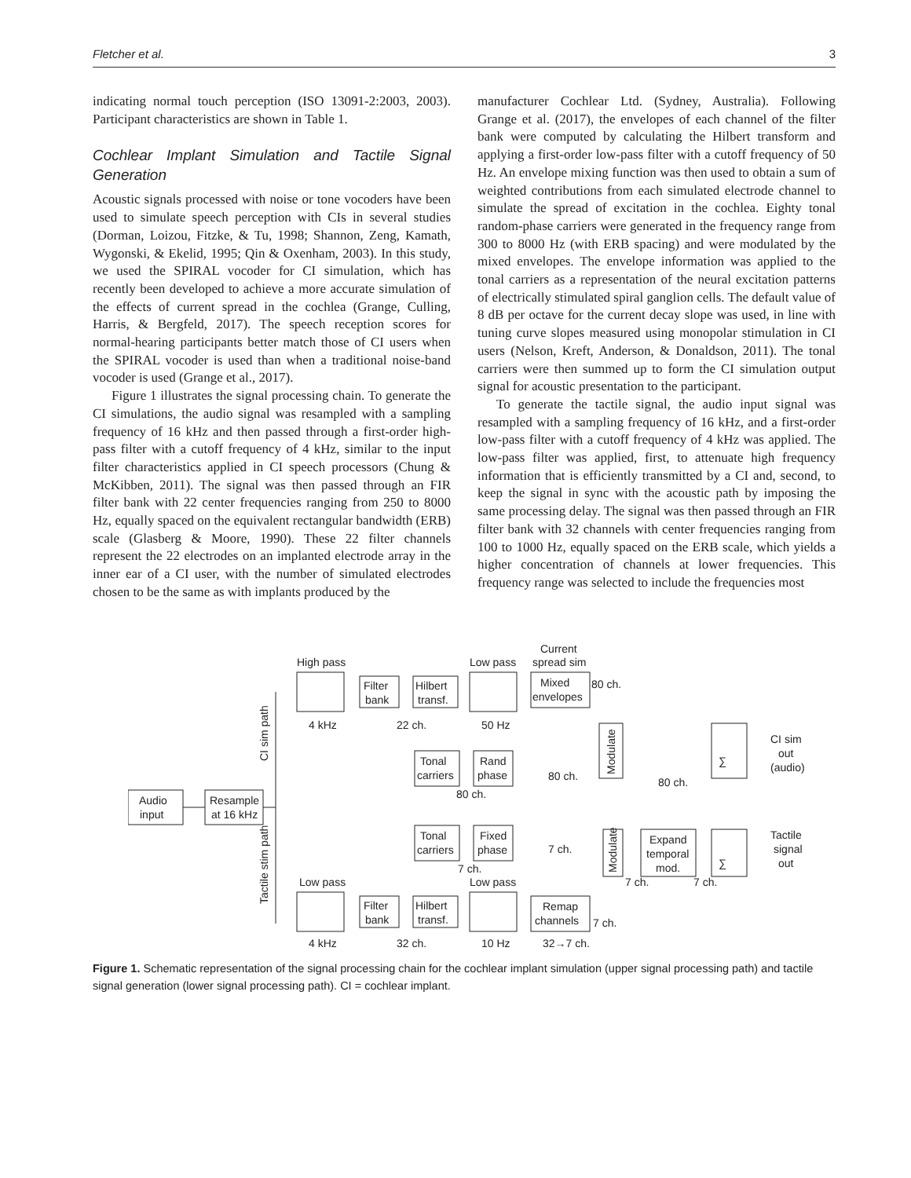Fletcher et al. 3
indicating normal touch perception (ISO 13091-2:2003, 2003). Participant characteristics are shown in Table 1.
Cochlear Implant Simulation and Tactile Signal Generation
Acoustic signals processed with noise or tone vocoders have been used to simulate speech perception with CIs in several studies (Dorman, Loizou, Fitzke, & Tu, 1998; Shannon, Zeng, Kamath, Wygonski, & Ekelid, 1995; Qin & Oxenham, 2003). In this study, we used the SPIRAL vocoder for CI simulation, which has recently been developed to achieve a more accurate simulation of the effects of current spread in the cochlea (Grange, Culling, Harris, & Bergfeld, 2017). The speech reception scores for normal-hearing participants better match those of CI users when the SPIRAL vocoder is used than when a traditional noise-band vocoder is used (Grange et al., 2017).
Figure 1 illustrates the signal processing chain. To generate the CI simulations, the audio signal was resampled with a sampling frequency of 16 kHz and then passed through a first-order high-pass filter with a cutoff frequency of 4 kHz, similar to the input filter characteristics applied in CI speech processors (Chung & McKibben, 2011). The signal was then passed through an FIR filter bank with 22 center frequencies ranging from 250 to 8000 Hz, equally spaced on the equivalent rectangular bandwidth (ERB) scale (Glasberg & Moore, 1990). These 22 filter channels represent the 22 electrodes on an implanted electrode array in the inner ear of a CI user, with the number of simulated electrodes chosen to be the same as with implants produced by the
manufacturer Cochlear Ltd. (Sydney, Australia). Following Grange et al. (2017), the envelopes of each channel of the filter bank were computed by calculating the Hilbert transform and applying a first-order low-pass filter with a cutoff frequency of 50 Hz. An envelope mixing function was then used to obtain a sum of weighted contributions from each simulated electrode channel to simulate the spread of excitation in the cochlea. Eighty tonal random-phase carriers were generated in the frequency range from 300 to 8000 Hz (with ERB spacing) and were modulated by the mixed envelopes. The envelope information was applied to the tonal carriers as a representation of the neural excitation patterns of electrically stimulated spiral ganglion cells. The default value of 8 dB per octave for the current decay slope was used, in line with tuning curve slopes measured using monopolar stimulation in CI users (Nelson, Kreft, Anderson, & Donaldson, 2011). The tonal carriers were then summed up to form the CI simulation output signal for acoustic presentation to the participant.
To generate the tactile signal, the audio input signal was resampled with a sampling frequency of 16 kHz, and a first-order low-pass filter with a cutoff frequency of 4 kHz was applied. The low-pass filter was applied, first, to attenuate high frequency information that is efficiently transmitted by a CI and, second, to keep the signal in sync with the acoustic path by imposing the same processing delay. The signal was then passed through an FIR filter bank with 32 channels with center frequencies ranging from 100 to 1000 Hz, equally spaced on the ERB scale, which yields a higher concentration of channels at lower frequencies. This frequency range was selected to include the frequencies most
Audio
input
Resample
at 16 kHz
CI sim path
Tactile stim path
High pass
4 kHz
Filter
bank
Hilbert
transf.
22 ch.
Low pass
50 Hz
Current
spread sim
Mixed
envelopes
80 ch.
Tonal
carriers
Rand
phase
80 ch.
80 ch.
Modulate
80 ch.
∑
CI sim
out
(audio)
Tonal
carriers
Fixed
phase
7 ch.
7 ch.
Modulate
Expand
temporal
mod.
7 ch.
7 ch.
∑
Tactile
signal
out
Low pass
4 kHz
Filter
bank
Hilbert
transf.
32 ch.
Low pass
10 Hz
Remap
channels
32→7 ch.
7 ch.
Figure 1. Schematic representation of the signal processing chain for the cochlear implant simulation (upper signal processing path) and tactile signal generation (lower signal processing path). CI = cochlear implant.